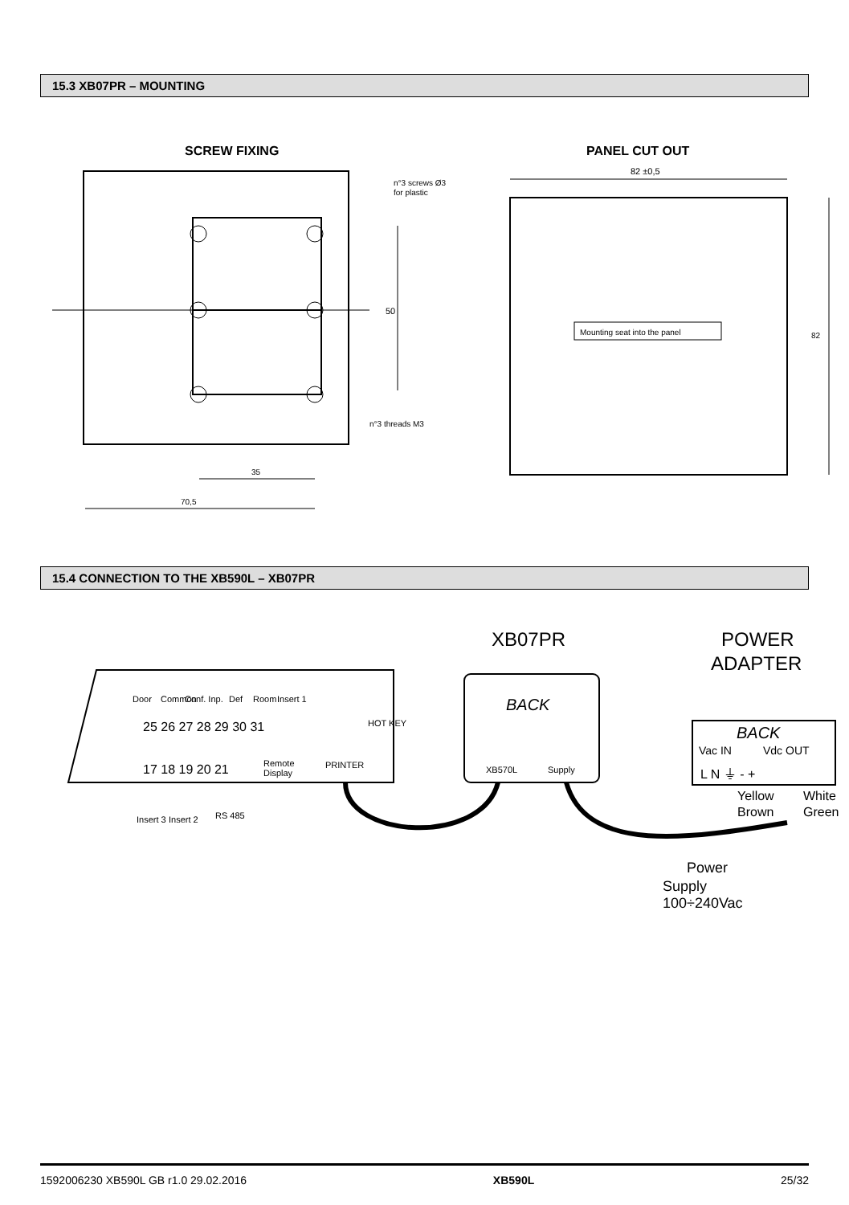15.3 XB07PR – MOUNTING
SCREW FIXING
PANEL CUT OUT
50
n°3 screws Ø3
for plastic
n°3 threads M3
35
70,5
82 ±0,5
82
Mounting seat into the panel
15.4 CONNECTION TO THE XB590L – XB07PR
Door
Common
Conf. Inp.
Def
Room
Insert 1
25 26 27 28 29 30 31
HOT KEY
17 18 19 20 21
Remote
Display
PRINTER
Insert 3
Insert 2
RS 485
XB07PR
BACK
XB570L
Supply
POWER
ADAPTER
BACK
Vac IN
Vdc OUT
L N ⏚ - +
Yellow
Brown
White
Green
Power
Supply
100÷240Vac
1592006230 XB590L GB r1.0 29.02.2016 XB590L 25/32